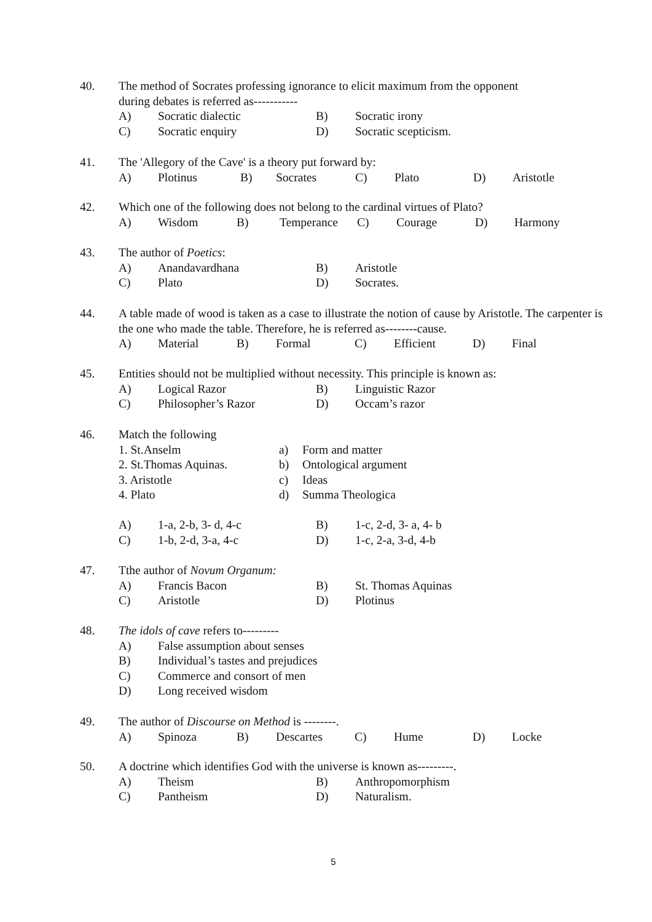40.
The method of Socrates professing ignorance to elicit maximum from the opponent
during debates is referred as-----------
A) Socratic dialectic B) Socratic irony
C) Socratic enquiry D) Socratic scepticism.
41.
The 'Allegory of the Cave' is a theory put forward by:
A) Plotinus B) Socrates C) Plato D) Aristotle
42.
Which one of the following does not belong to the cardinal virtues of Plato?
A) Wisdom B) Temperance C) Courage D) Harmony
43.
The author of Poetics:
A) Anandavardhana B) Aristotle
C) Plato D) Socrates.
44.
A table made of wood is taken as a case to illustrate the notion of cause by Aristotle. The carpenter is the one who made the table. Therefore, he is referred as--------cause.
A) Material B) Formal C) Efficient D) Final
45.
Entities should not be multiplied without necessity. This principle is known as:
A) Logical Razor B) Linguistic Razor
C) Philosopher’s Razor D) Occam’s razor
46.
Match the following
1. St.Anselm a) Form and matter
2. St.Thomas Aquinas. b) Ontological argument
3. Aristotle c) Ideas
4. Plato d) Summa Theologica
A) 1-a, 2-b, 3- d, 4-c B) 1-c, 2-d, 3- a, 4- b
C) 1-b, 2-d, 3-a, 4-c D) 1-c, 2-a, 3-d, 4-b
47.
Tthe author of Novum Organum:
A) Francis Bacon B) St. Thomas Aquinas
C) Aristotle D) Plotinus
48.
The idols of cave refers to---------
A) False assumption about senses
B) Individual’s tastes and prejudices
C) Commerce and consort of men
D) Long received wisdom
49.
The author of Discourse on Method is --------.
A) Spinoza B) Descartes C) Hume D) Locke
50.
A doctrine which identifies God with the universe is known as---------.
A) Theism B) Anthropomorphism
C) Pantheism D) Naturalism.
5